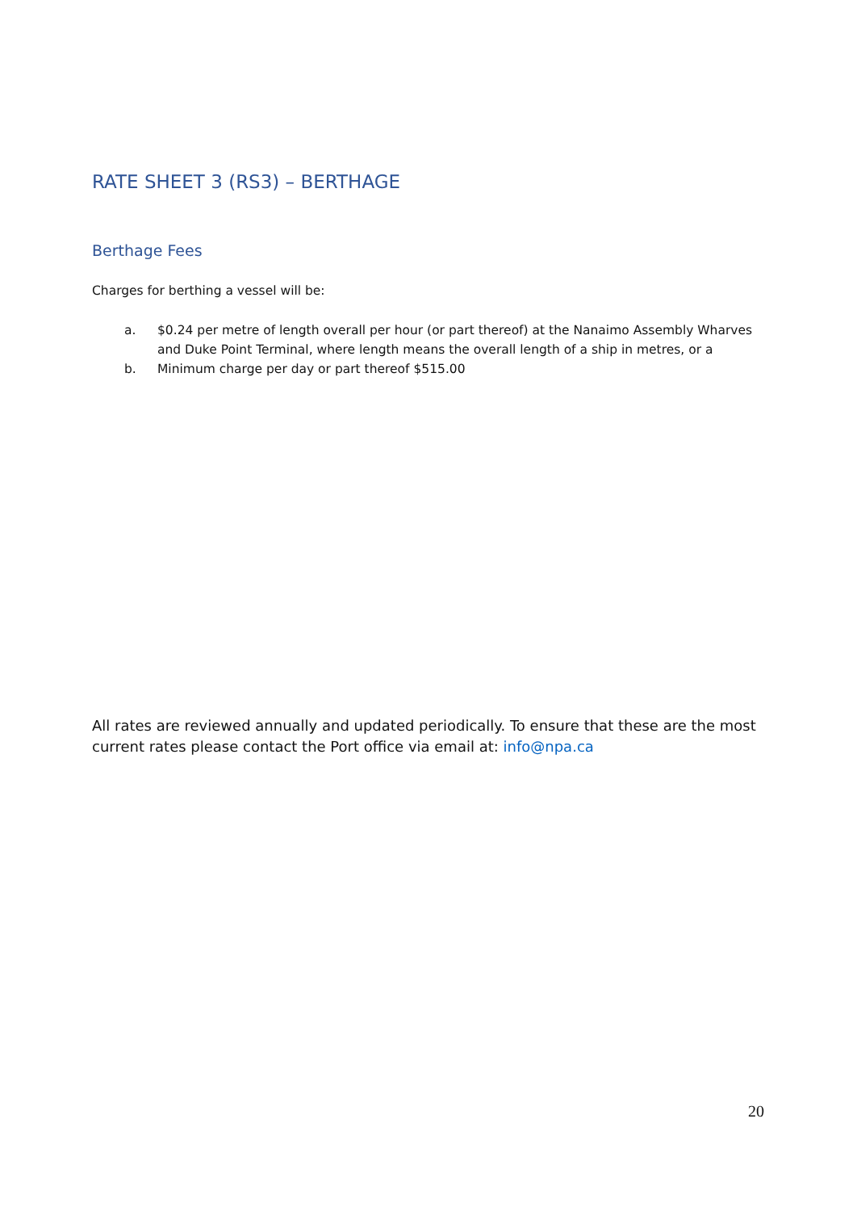RATE SHEET 3 (RS3) – BERTHAGE
Berthage Fees
Charges for berthing a vessel will be:
a. $0.24 per metre of length overall per hour (or part thereof) at the Nanaimo Assembly Wharves and Duke Point Terminal, where length means the overall length of a ship in metres, or a
b. Minimum charge per day or part thereof $515.00
All rates are reviewed annually and updated periodically. To ensure that these are the most current rates please contact the Port office via email at: info@npa.ca
20